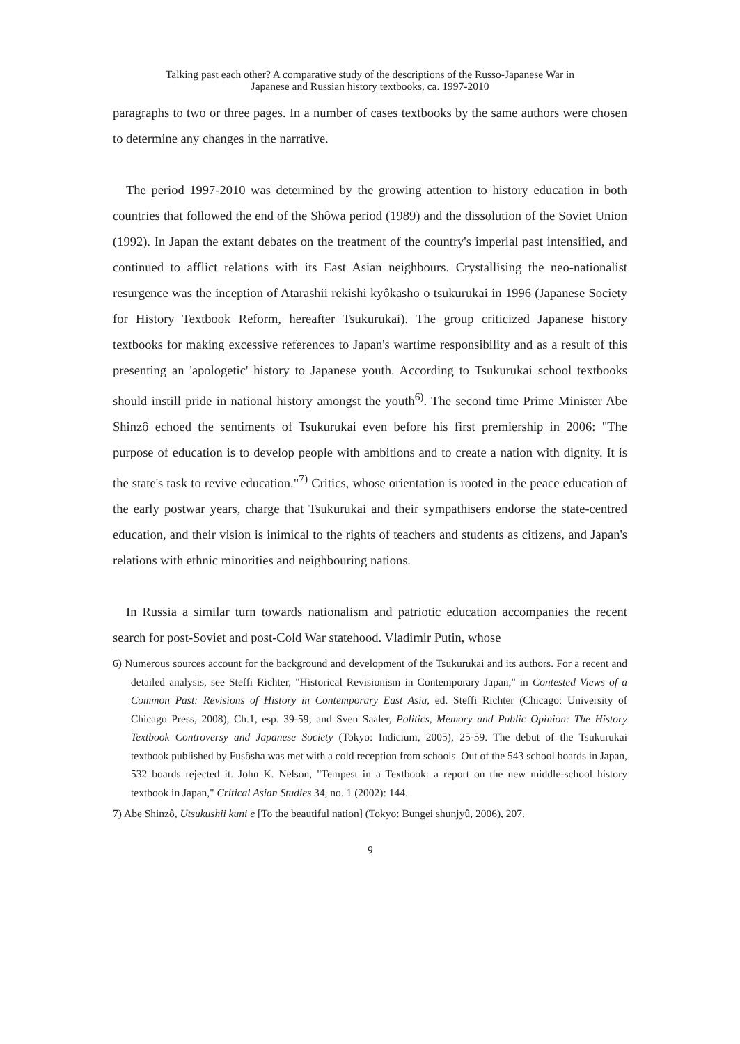Talking past each other? A comparative study of the descriptions of the Russo-Japanese War in
Japanese and Russian history textbooks, ca. 1997-2010
paragraphs to two or three pages. In a number of cases textbooks by the same authors were chosen to determine any changes in the narrative.
The period 1997-2010 was determined by the growing attention to history education in both countries that followed the end of the Shôwa period (1989) and the dissolution of the Soviet Union (1992). In Japan the extant debates on the treatment of the country's imperial past intensified, and continued to afflict relations with its East Asian neighbours. Crystallising the neo-nationalist resurgence was the inception of Atarashii rekishi kyôkasho o tsukurukai in 1996 (Japanese Society for History Textbook Reform, hereafter Tsukurukai). The group criticized Japanese history textbooks for making excessive references to Japan's wartime responsibility and as a result of this presenting an 'apologetic' history to Japanese youth. According to Tsukurukai school textbooks should instill pride in national history amongst the youth<sup>6)</sup>. The second time Prime Minister Abe Shinzô echoed the sentiments of Tsukurukai even before his first premiership in 2006: "The purpose of education is to develop people with ambitions and to create a nation with dignity. It is the state's task to revive education."<sup>7)</sup> Critics, whose orientation is rooted in the peace education of the early postwar years, charge that Tsukurukai and their sympathisers endorse the state-centred education, and their vision is inimical to the rights of teachers and students as citizens, and Japan's relations with ethnic minorities and neighbouring nations.
In Russia a similar turn towards nationalism and patriotic education accompanies the recent search for post-Soviet and post-Cold War statehood. Vladimir Putin, whose
6) Numerous sources account for the background and development of the Tsukurukai and its authors. For a recent and detailed analysis, see Steffi Richter, "Historical Revisionism in Contemporary Japan," in Contested Views of a Common Past: Revisions of History in Contemporary East Asia, ed. Steffi Richter (Chicago: University of Chicago Press, 2008), Ch.1, esp. 39-59; and Sven Saaler, Politics, Memory and Public Opinion: The History Textbook Controversy and Japanese Society (Tokyo: Indicium, 2005), 25-59. The debut of the Tsukurukai textbook published by Fusôsha was met with a cold reception from schools. Out of the 543 school boards in Japan, 532 boards rejected it. John K. Nelson, "Tempest in a Textbook: a report on the new middle-school history textbook in Japan," Critical Asian Studies 34, no. 1 (2002): 144.
7) Abe Shinzô, Utsukushii kuni e [To the beautiful nation] (Tokyo: Bungei shunjyû, 2006), 207.
9